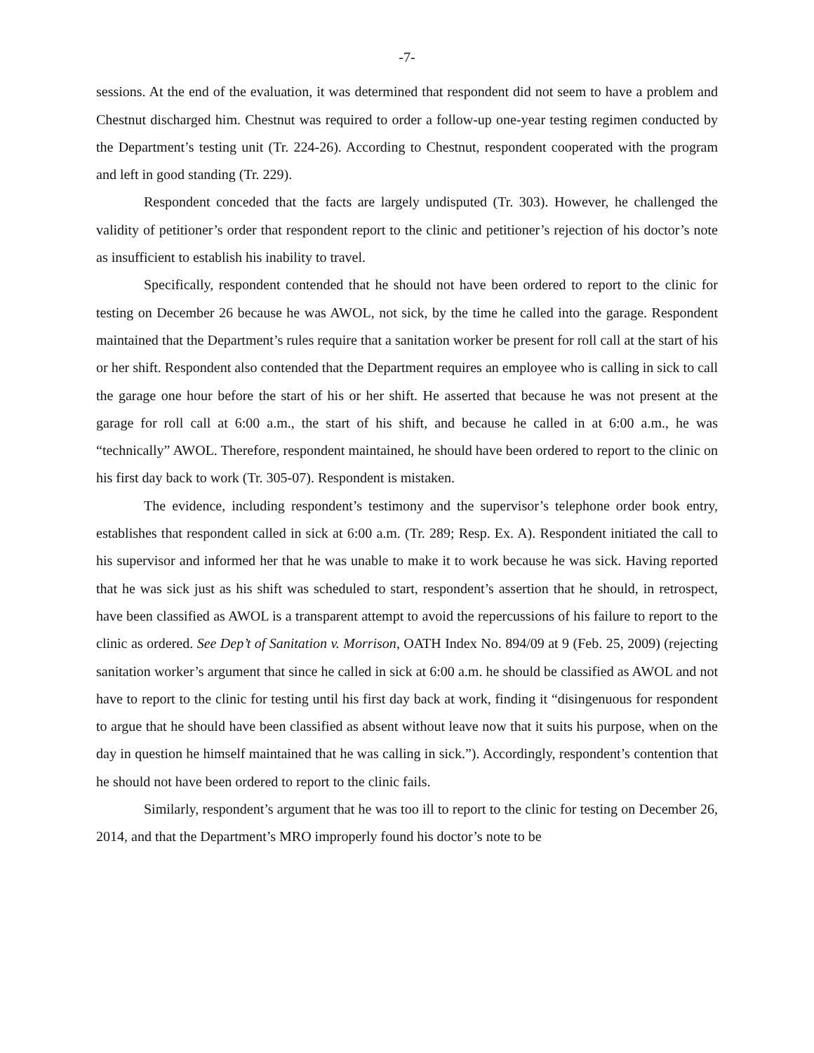-7-
sessions. At the end of the evaluation, it was determined that respondent did not seem to have a problem and Chestnut discharged him. Chestnut was required to order a follow-up one-year testing regimen conducted by the Department’s testing unit (Tr. 224-26). According to Chestnut, respondent cooperated with the program and left in good standing (Tr. 229).
Respondent conceded that the facts are largely undisputed (Tr. 303). However, he challenged the validity of petitioner’s order that respondent report to the clinic and petitioner’s rejection of his doctor’s note as insufficient to establish his inability to travel.
Specifically, respondent contended that he should not have been ordered to report to the clinic for testing on December 26 because he was AWOL, not sick, by the time he called into the garage. Respondent maintained that the Department’s rules require that a sanitation worker be present for roll call at the start of his or her shift. Respondent also contended that the Department requires an employee who is calling in sick to call the garage one hour before the start of his or her shift. He asserted that because he was not present at the garage for roll call at 6:00 a.m., the start of his shift, and because he called in at 6:00 a.m., he was “technically” AWOL. Therefore, respondent maintained, he should have been ordered to report to the clinic on his first day back to work (Tr. 305-07). Respondent is mistaken.
The evidence, including respondent’s testimony and the supervisor’s telephone order book entry, establishes that respondent called in sick at 6:00 a.m. (Tr. 289; Resp. Ex. A). Respondent initiated the call to his supervisor and informed her that he was unable to make it to work because he was sick. Having reported that he was sick just as his shift was scheduled to start, respondent’s assertion that he should, in retrospect, have been classified as AWOL is a transparent attempt to avoid the repercussions of his failure to report to the clinic as ordered. See Dep’t of Sanitation v. Morrison, OATH Index No. 894/09 at 9 (Feb. 25, 2009) (rejecting sanitation worker’s argument that since he called in sick at 6:00 a.m. he should be classified as AWOL and not have to report to the clinic for testing until his first day back at work, finding it “disingenuous for respondent to argue that he should have been classified as absent without leave now that it suits his purpose, when on the day in question he himself maintained that he was calling in sick.”). Accordingly, respondent’s contention that he should not have been ordered to report to the clinic fails.
Similarly, respondent’s argument that he was too ill to report to the clinic for testing on December 26, 2014, and that the Department’s MRO improperly found his doctor’s note to be